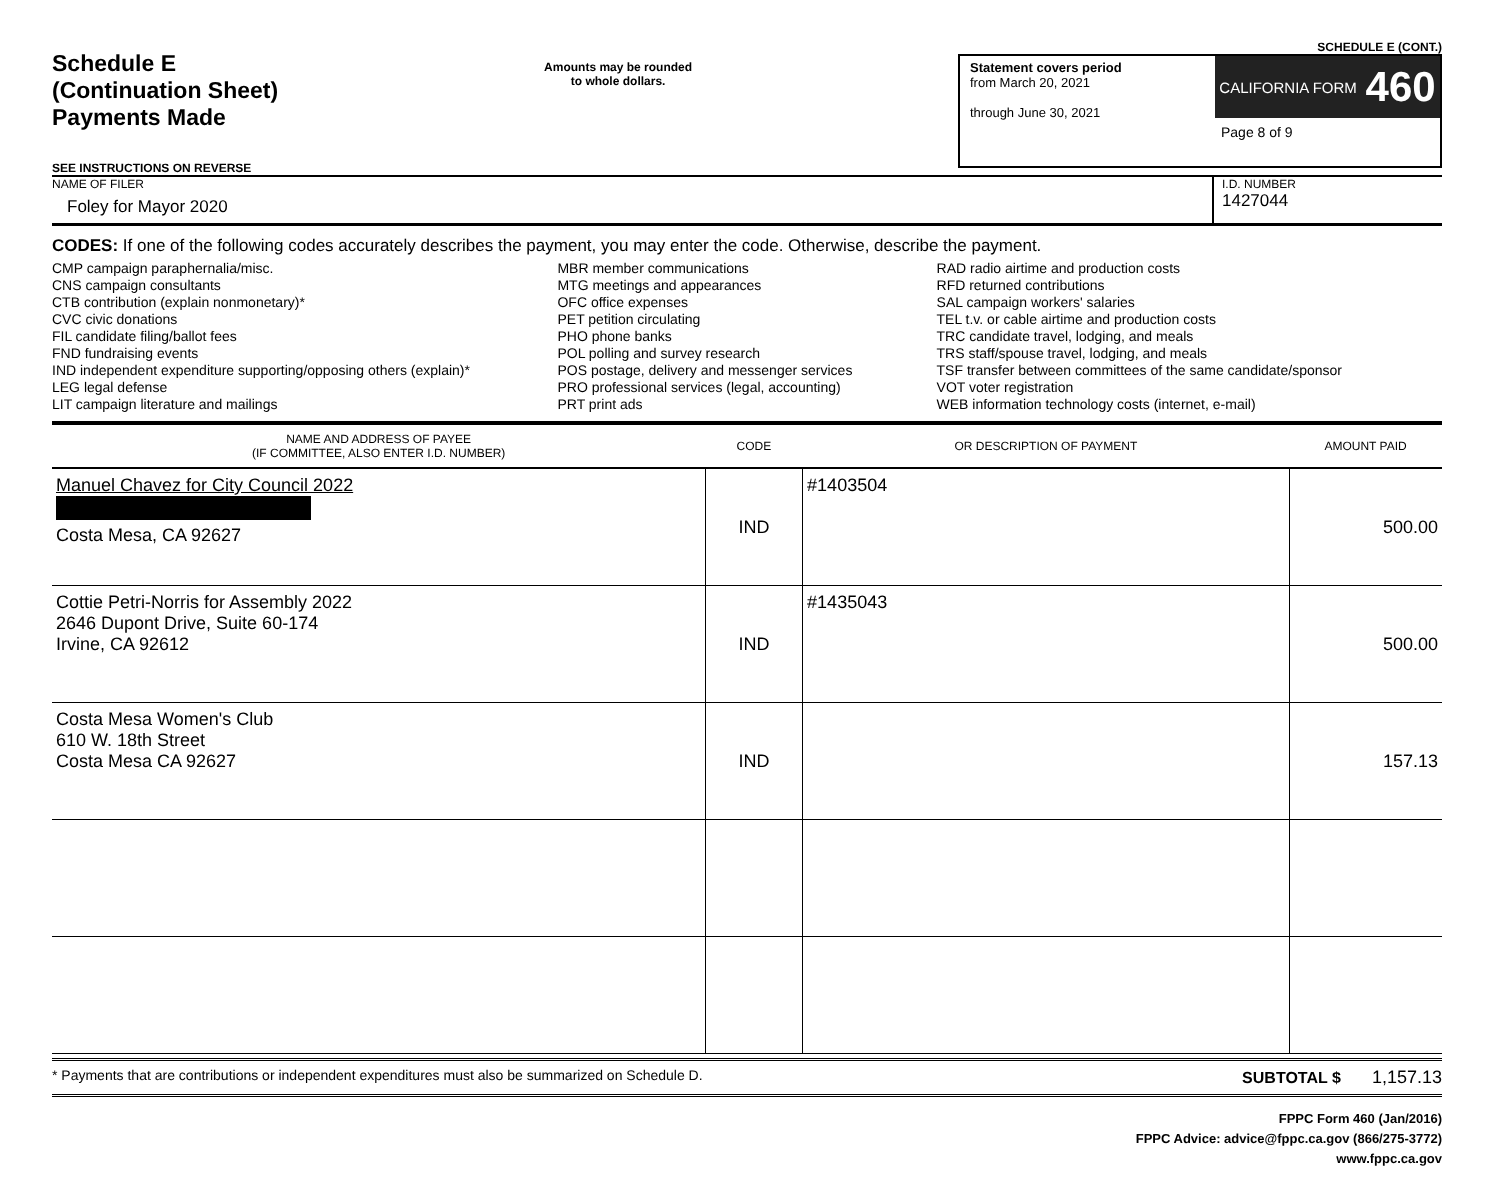Schedule E
(Continuation Sheet)
Payments Made
SEE INSTRUCTIONS ON REVERSE
Amounts may be rounded
to whole dollars.
SCHEDULE E (CONT.)
Statement covers period
from March 20, 2021
through June 30, 2021
CALIFORNIA FORM 460
Page 8 of 9
NAME OF FILER
Foley for Mayor 2020
I.D. NUMBER
1427044
CODES: If one of the following codes accurately describes the payment, you may enter the code. Otherwise, describe the payment.
CMP campaign paraphernalia/misc.
CNS campaign consultants
CTB contribution (explain nonmonetary)*
CVC civic donations
FIL candidate filing/ballot fees
FND fundraising events
IND independent expenditure supporting/opposing others (explain)*
LEG legal defense
LIT campaign literature and mailings
MBR member communications
MTG meetings and appearances
OFC office expenses
PET petition circulating
PHO phone banks
POL polling and survey research
POS postage, delivery and messenger services
PRO professional services (legal, accounting)
PRT print ads
RAD radio airtime and production costs
RFD returned contributions
SAL campaign workers' salaries
TEL t.v. or cable airtime and production costs
TRC candidate travel, lodging, and meals
TRS staff/spouse travel, lodging, and meals
TSF transfer between committees of the same candidate/sponsor
VOT voter registration
WEB information technology costs (internet, e-mail)
| NAME AND ADDRESS OF PAYEE (IF COMMITTEE, ALSO ENTER I.D. NUMBER) | CODE | OR DESCRIPTION OF PAYMENT | AMOUNT PAID |
| --- | --- | --- | --- |
| Manuel Chavez for City Council 2022 Costa Mesa, CA 92627 | IND | #1403504 | 500.00 |
| Cottie Petri-Norris for Assembly 2022 2646 Dupont Drive, Suite 60-174 Irvine, CA 92612 | IND | #1435043 | 500.00 |
| Costa Mesa Women's Club 610 W. 18th Street Costa Mesa CA 92627 | IND | | 157.13 |
* Payments that are contributions or independent expenditures must also be summarized on Schedule D. SUBTOTAL $ 1,157.13
FPPC Form 460 (Jan/2016)
FPPC Advice: advice@fppc.ca.gov (866/275-3772)
www.fppc.ca.gov